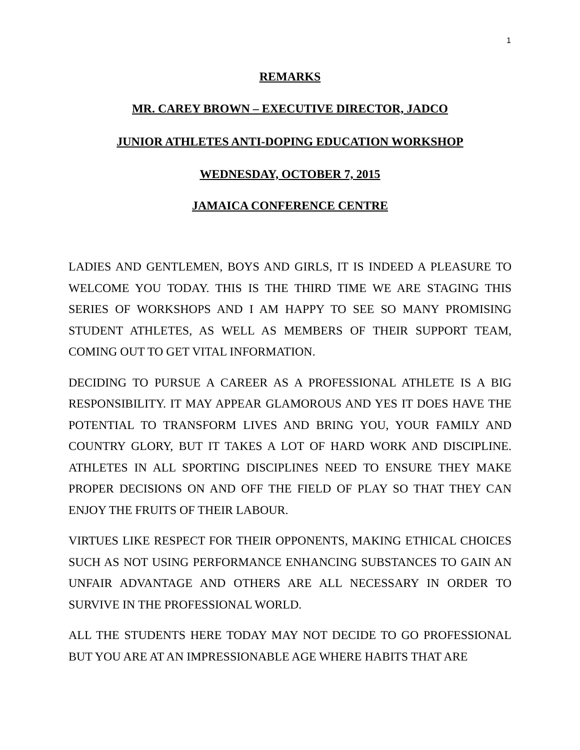1
REMARKS
MR. CAREY BROWN – EXECUTIVE DIRECTOR, JADCO
JUNIOR ATHLETES ANTI-DOPING EDUCATION WORKSHOP
WEDNESDAY, OCTOBER 7, 2015
JAMAICA CONFERENCE CENTRE
LADIES AND GENTLEMEN, BOYS AND GIRLS, IT IS INDEED A PLEASURE TO WELCOME YOU TODAY. THIS IS THE THIRD TIME WE ARE STAGING THIS SERIES OF WORKSHOPS AND I AM HAPPY TO SEE SO MANY PROMISING STUDENT ATHLETES, AS WELL AS MEMBERS OF THEIR SUPPORT TEAM, COMING OUT TO GET VITAL INFORMATION.
DECIDING TO PURSUE A CAREER AS A PROFESSIONAL ATHLETE IS A BIG RESPONSIBILITY. IT MAY APPEAR GLAMOROUS AND YES IT DOES HAVE THE POTENTIAL TO TRANSFORM LIVES AND BRING YOU, YOUR FAMILY AND COUNTRY GLORY, BUT IT TAKES A LOT OF HARD WORK AND DISCIPLINE. ATHLETES IN ALL SPORTING DISCIPLINES NEED TO ENSURE THEY MAKE PROPER DECISIONS ON AND OFF THE FIELD OF PLAY SO THAT THEY CAN ENJOY THE FRUITS OF THEIR LABOUR.
VIRTUES LIKE RESPECT FOR THEIR OPPONENTS, MAKING ETHICAL CHOICES SUCH AS NOT USING PERFORMANCE ENHANCING SUBSTANCES TO GAIN AN UNFAIR ADVANTAGE AND OTHERS ARE ALL NECESSARY IN ORDER TO SURVIVE IN THE PROFESSIONAL WORLD.
ALL THE STUDENTS HERE TODAY MAY NOT DECIDE TO GO PROFESSIONAL BUT YOU ARE AT AN IMPRESSIONABLE AGE WHERE HABITS THAT ARE